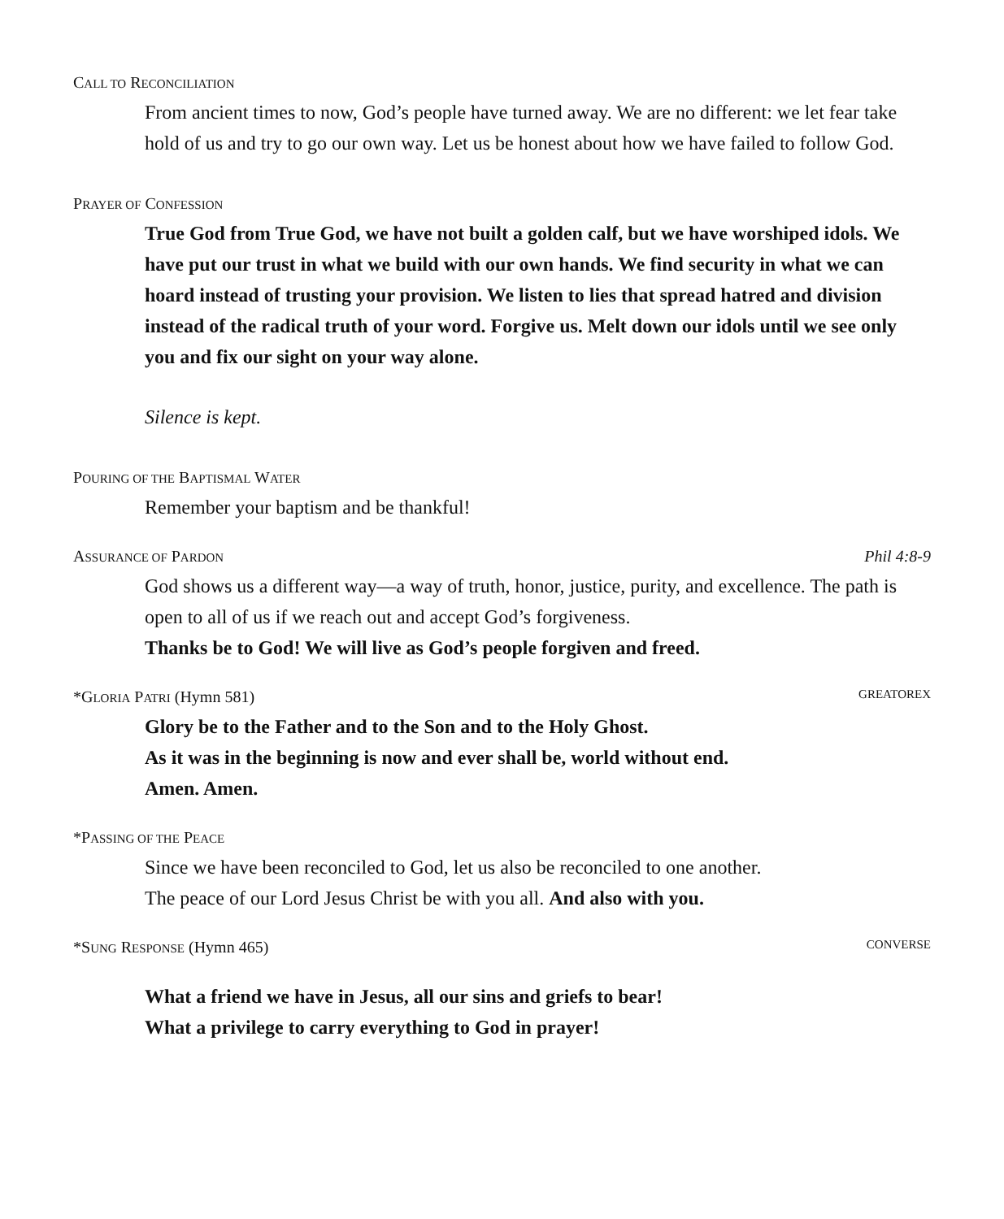CALL TO RECONCILIATION
From ancient times to now, God’s people have turned away. We are no different: we let fear take hold of us and try to go our own way. Let us be honest about how we have failed to follow God.
PRAYER OF CONFESSION
True God from True God, we have not built a golden calf, but we have worshiped idols. We have put our trust in what we build with our own hands. We find security in what we can hoard instead of trusting your provision. We listen to lies that spread hatred and division instead of the radical truth of your word. Forgive us. Melt down our idols until we see only you and fix our sight on your way alone.
Silence is kept.
POURING OF THE BAPTISMAL WATER
Remember your baptism and be thankful!
ASSURANCE OF PARDON Phil 4:8-9
God shows us a different way—a way of truth, honor, justice, purity, and excellence. The path is open to all of us if we reach out and accept God’s forgiveness.
Thanks be to God! We will live as God’s people forgiven and freed.
*GLORIA PATRI (Hymn 581) GREATOREX
Glory be to the Father and to the Son and to the Holy Ghost.
As it was in the beginning is now and ever shall be, world without end.
Amen. Amen.
*PASSING OF THE PEACE
Since we have been reconciled to God, let us also be reconciled to one another.
The peace of our Lord Jesus Christ be with you all. And also with you.
*SUNG RESPONSE (Hymn 465) CONVERSE
What a friend we have in Jesus, all our sins and griefs to bear!
What a privilege to carry everything to God in prayer!